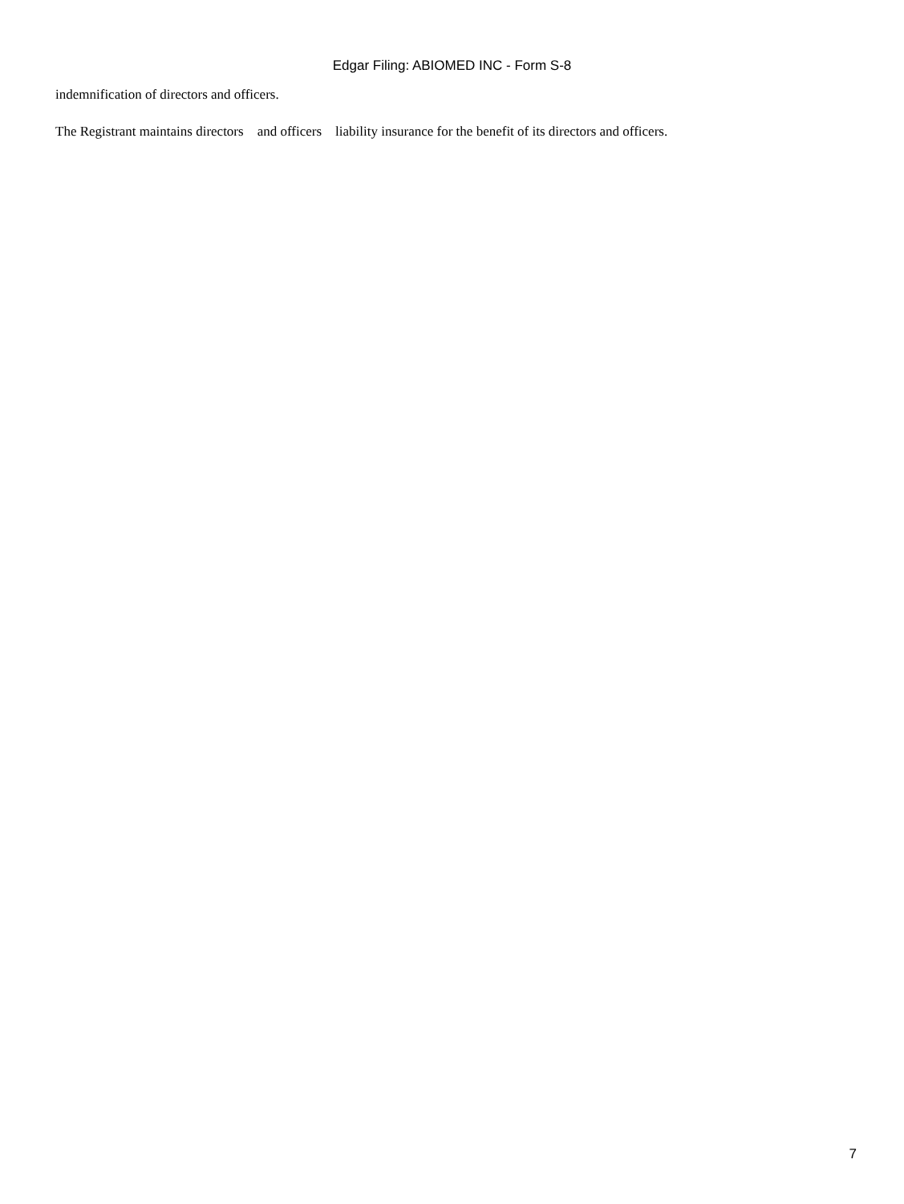Edgar Filing: ABIOMED INC - Form S-8
indemnification of directors and officers.
The Registrant maintains directors and officers liability insurance for the benefit of its directors and officers.
7